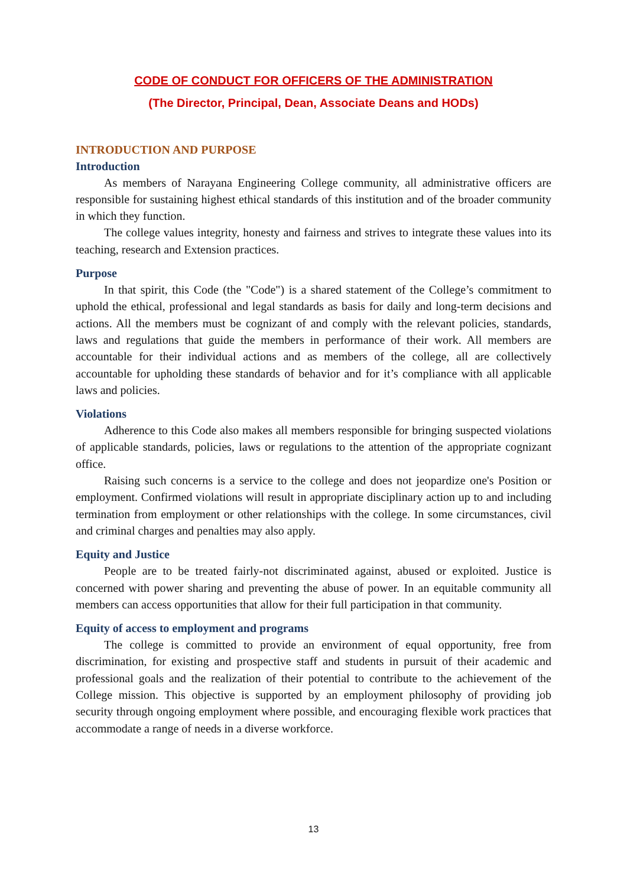CODE OF CONDUCT FOR OFFICERS OF THE ADMINISTRATION
(The Director, Principal, Dean, Associate Deans and HODs)
INTRODUCTION AND PURPOSE
Introduction
As members of Narayana Engineering College community, all administrative officers are responsible for sustaining highest ethical standards of this institution and of the broader community in which they function.
The college values integrity, honesty and fairness and strives to integrate these values into its teaching, research and Extension practices.
Purpose
In that spirit, this Code (the "Code") is a shared statement of the College’s commitment to uphold the ethical, professional and legal standards as basis for daily and long-term decisions and actions. All the members must be cognizant of and comply with the relevant policies, standards, laws and regulations that guide the members in performance of their work. All members are accountable for their individual actions and as members of the college, all are collectively accountable for upholding these standards of behavior and for it’s compliance with all applicable laws and policies.
Violations
Adherence to this Code also makes all members responsible for bringing suspected violations of applicable standards, policies, laws or regulations to the attention of the appropriate cognizant office.
Raising such concerns is a service to the college and does not jeopardize one's Position or employment. Confirmed violations will result in appropriate disciplinary action up to and including termination from employment or other relationships with the college. In some circumstances, civil and criminal charges and penalties may also apply.
Equity and Justice
People are to be treated fairly-not discriminated against, abused or exploited. Justice is concerned with power sharing and preventing the abuse of power. In an equitable community all members can access opportunities that allow for their full participation in that community.
Equity of access to employment and programs
The college is committed to provide an environment of equal opportunity, free from discrimination, for existing and prospective staff and students in pursuit of their academic and professional goals and the realization of their potential to contribute to the achievement of the College mission. This objective is supported by an employment philosophy of providing job security through ongoing employment where possible, and encouraging flexible work practices that accommodate a range of needs in a diverse workforce.
13